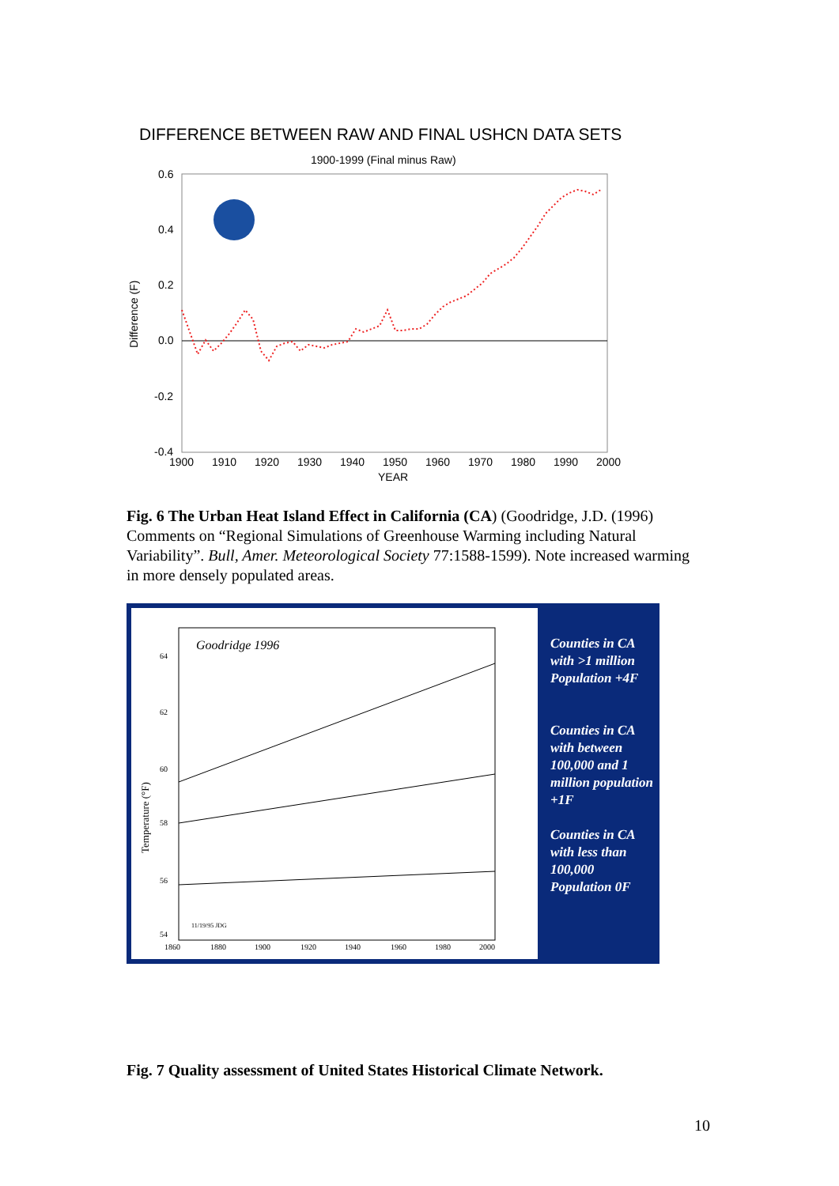DIFFERENCE BETWEEN RAW AND FINAL USHCN DATA SETS
1900-1999 (Final minus Raw)
0.6
0.4
0.2
0.0
-0.2
-0.4
Difference (F)
1900
1910
1920
1930
1940
1950
1960
1970
1980
1990
2000
YEAR
Fig. 6 The Urban Heat Island Effect in California (CA) (Goodridge, J.D. (1996) Comments on “Regional Simulations of Greenhouse Warming including Natural Variability”. Bull, Amer. Meteorological Society 77:1588-1599). Note increased warming in more densely populated areas.
Goodridge 1996
64
62
60
58
56
54
Temperature (°F)
11/19/95 JDG
1860
1880
1900
1920
1940
1960
1980
2000
Counties in CA with >1 million Population +4F
Counties in CA with between 100,000 and 1 million population +1F
Counties in CA with less than 100,000 Population 0F
Fig. 7 Quality assessment of United States Historical Climate Network.
10